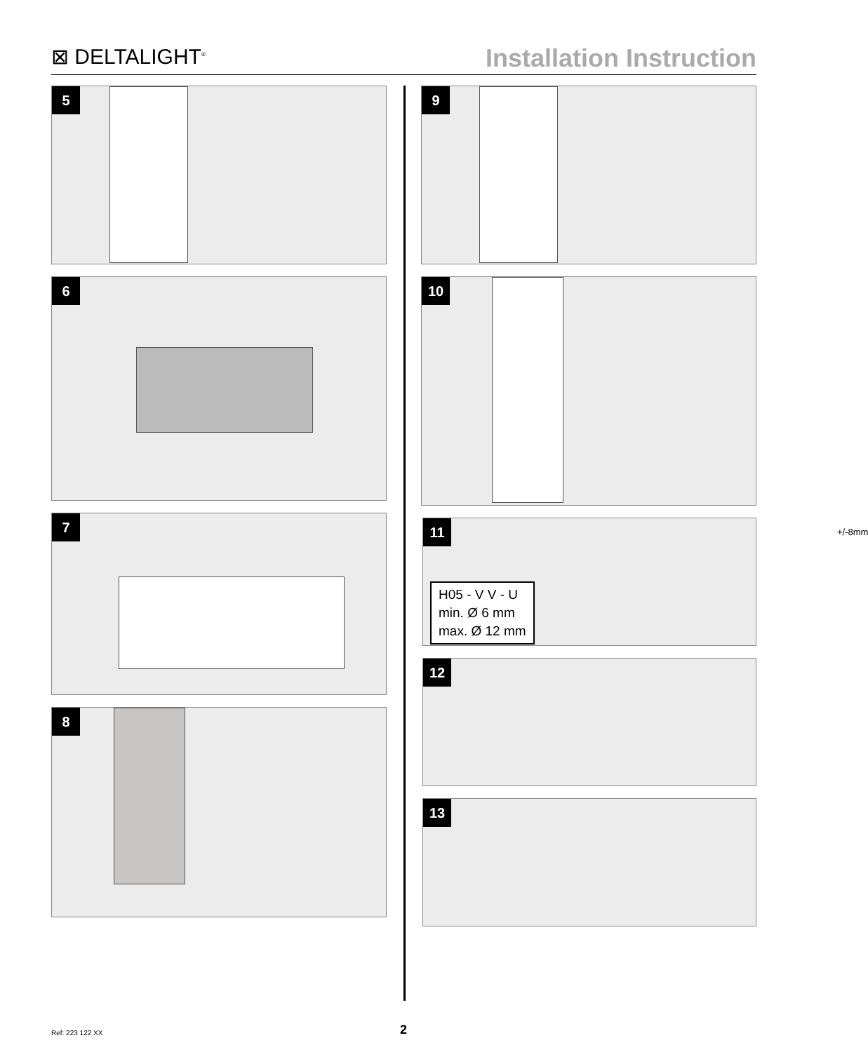⊠ DELTALIGHT<sup>®</sup>
Installation Instruction
5
6
7
8
9
10
11
+/-8mm
H05 - V V - U
min. Ø 6 mm
max. Ø 12 mm
12
13
Ref: 223 122 XX 2